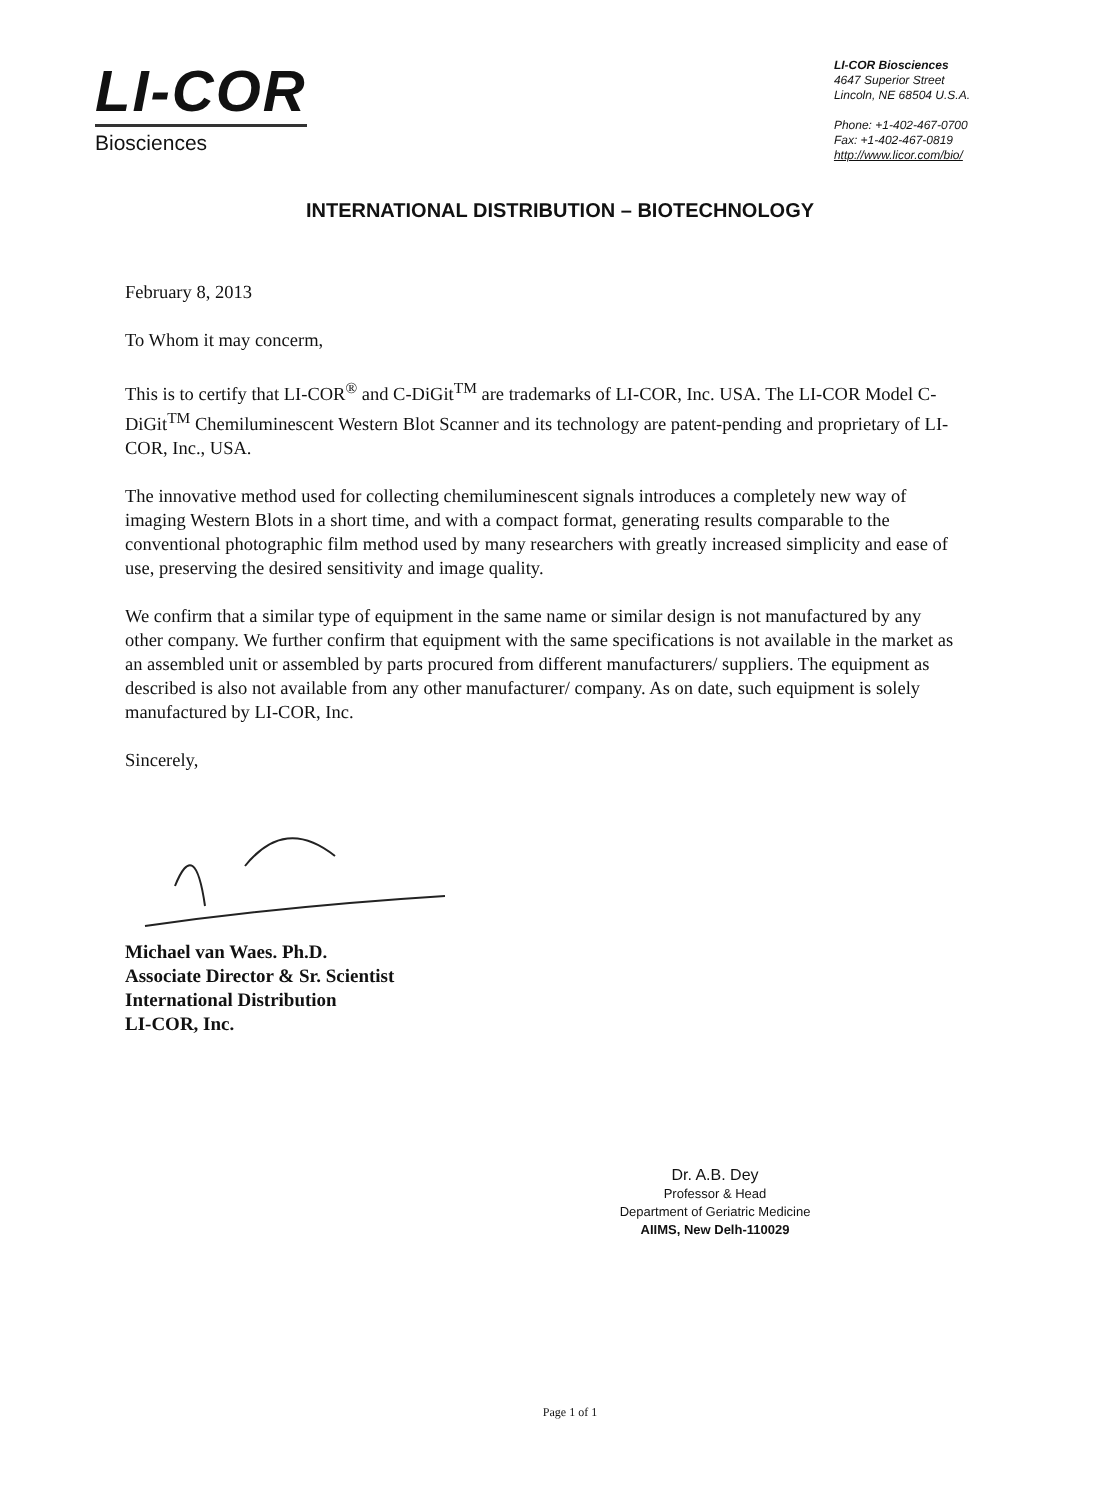LI-COR
Biosciences
LI-COR Biosciences
4647 Superior Street
Lincoln, NE 68504 U.S.A.
Phone: +1-402-467-0700
Fax: +1-402-467-0819
http://www.licor.com/bio/
INTERNATIONAL DISTRIBUTION – BIOTECHNOLOGY
February 8, 2013
To Whom it may concerm,
This is to certify that LI-COR<sup>®</sup> and C-DiGit<sup>TM</sup> are trademarks of LI-COR, Inc. USA. The LI-COR Model C-DiGit<sup>TM</sup> Chemiluminescent Western Blot Scanner and its technology are patent-pending and proprietary of LI-COR, Inc., USA.
The innovative method used for collecting chemiluminescent signals introduces a completely new way of imaging Western Blots in a short time, and with a compact format, generating results comparable to the conventional photographic film method used by many researchers with greatly increased simplicity and ease of use, preserving the desired sensitivity and image quality.
We confirm that a similar type of equipment in the same name or similar design is not manufactured by any other company. We further confirm that equipment with the same specifications is not available in the market as an assembled unit or assembled by parts procured from different manufacturers/ suppliers. The equipment as described is also not available from any other manufacturer/ company. As on date, such equipment is solely manufactured by LI-COR, Inc.
Sincerely,
Michael van Waes. Ph.D.
Associate Director & Sr. Scientist
International Distribution
LI-COR, Inc.
Dr. A.B. Dey
Professor & Head
Department of Geriatric Medicine
AIIMS, New Delh-110029
Page 1 of 1